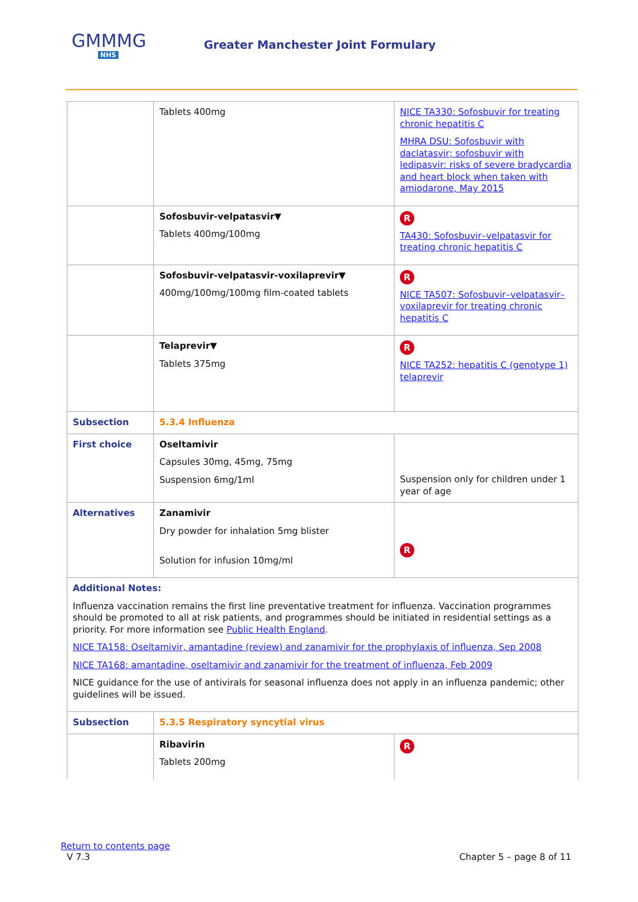GMMMG
NHS
Greater Manchester Joint Formulary
| | Tablets 400mg | NICE TA330: Sofosbuvir for treating chronic hepatitis C MHRA DSU: Sofosbuvir with daclatasvir; sofosbuvir with ledipasvir: risks of severe bradycardia and heart block when taken with amiodarone, May 2015 |
| | Sofosbuvir-velpatasvir▼ Tablets 400mg/100mg | R TA430: Sofosbuvir–velpatasvir for treating chronic hepatitis C |
| | Sofosbuvir-velpatasvir-voxilaprevir▼ 400mg/100mg/100mg film-coated tablets | R NICE TA507: Sofosbuvir–velpatasvir–voxilaprevir for treating chronic hepatitis C |
| | Telaprevir▼ Tablets 375mg | R NICE TA252: hepatitis C (genotype 1) telaprevir |
| Subsection | 5.3.4 Influenza | |
| First choice | Oseltamivir Capsules 30mg, 45mg, 75mg Suspension 6mg/1ml | Suspension only for children under 1 year of age |
| Alternatives | Zanamivir Dry powder for inhalation 5mg blister Solution for infusion 10mg/ml | R |
| Additional Notes: Influenza vaccination remains the first line preventative treatment for influenza. Vaccination programmes should be promoted to all at risk patients, and programmes should be initiated in residential settings as a priority. For more information see Public Health England . NICE TA158: Oseltamivir, amantadine (review) and zanamivir for the prophylaxis of influenza, Sep 2008 NICE TA168: amantadine, oseltamivir and zanamivir for the treatment of influenza, Feb 2009 NICE guidance for the use of antivirals for seasonal influenza does not apply in an influenza pandemic; other guidelines will be issued. | | |
| Subsection | 5.3.5 Respiratory syncytial virus | |
| | Ribavirin Tablets 200mg | R |
Return to contents page
V 7.3 Chapter 5 – page 8 of 11